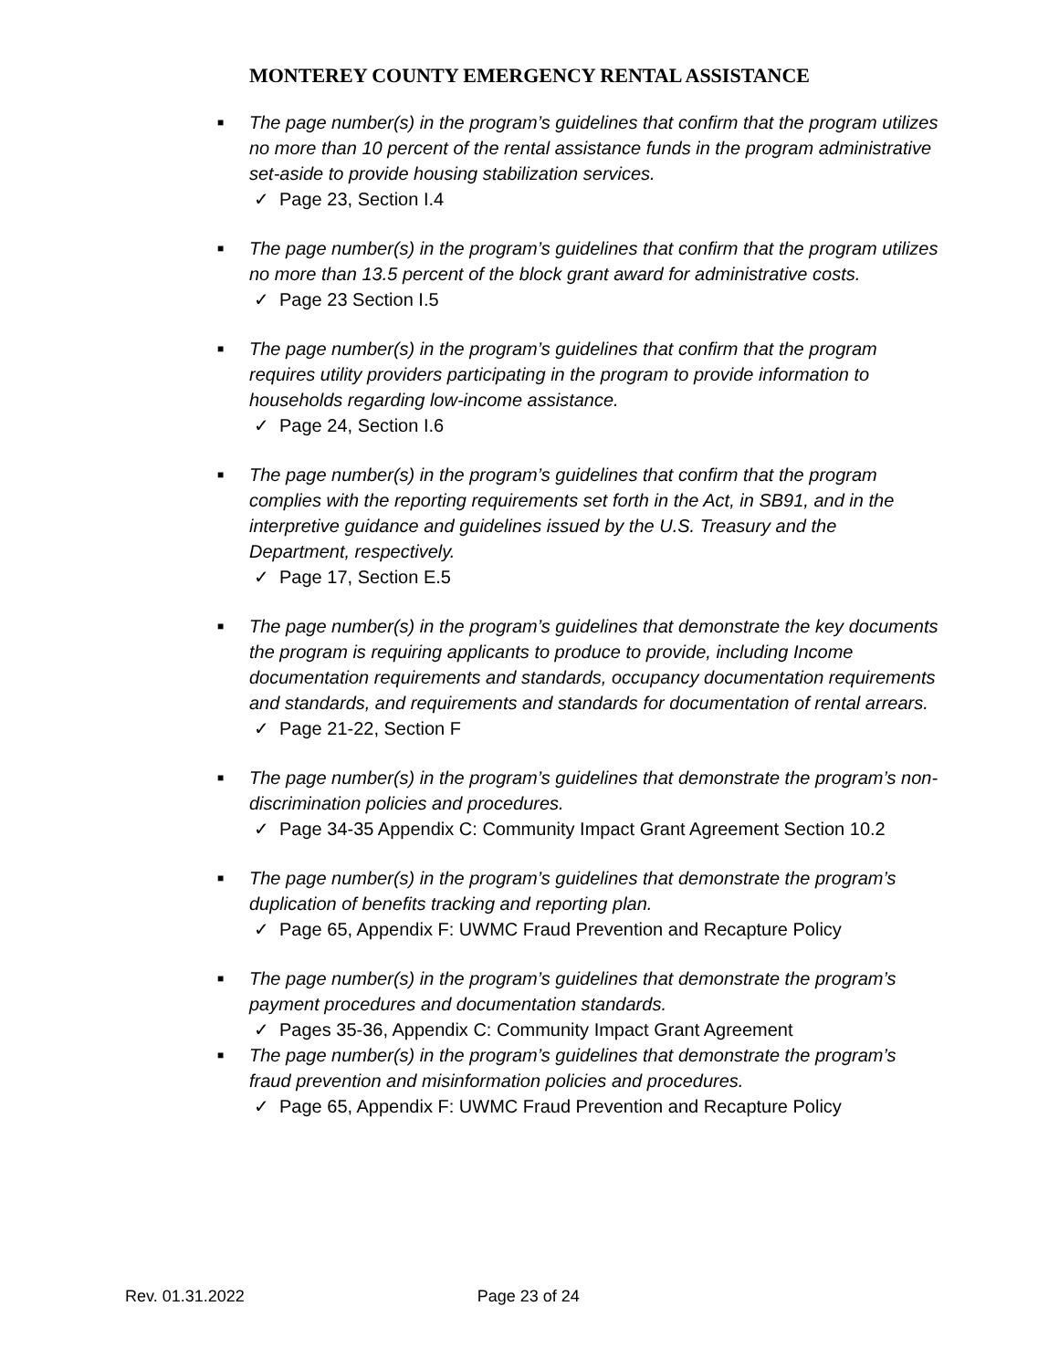MONTEREY COUNTY EMERGENCY RENTAL ASSISTANCE
■ The page number(s) in the program’s guidelines that confirm that the program utilizes no more than 10 percent of the rental assistance funds in the program administrative set-aside to provide housing stabilization services.
✓ Page 23, Section I.4
■ The page number(s) in the program’s guidelines that confirm that the program utilizes no more than 13.5 percent of the block grant award for administrative costs.
✓ Page 23 Section I.5
■ The page number(s) in the program’s guidelines that confirm that the program requires utility providers participating in the program to provide information to households regarding low-income assistance.
✓ Page 24, Section I.6
■ The page number(s) in the program’s guidelines that confirm that the program complies with the reporting requirements set forth in the Act, in SB91, and in the interpretive guidance and guidelines issued by the U.S. Treasury and the Department, respectively.
✓ Page 17, Section E.5
■ The page number(s) in the program’s guidelines that demonstrate the key documents the program is requiring applicants to produce to provide, including Income documentation requirements and standards, occupancy documentation requirements and standards, and requirements and standards for documentation of rental arrears.
✓ Page 21-22, Section F
■ The page number(s) in the program’s guidelines that demonstrate the program’s non-discrimination policies and procedures.
✓ Page 34-35 Appendix C: Community Impact Grant Agreement Section 10.2
■ The page number(s) in the program’s guidelines that demonstrate the program’s duplication of benefits tracking and reporting plan.
✓ Page 65, Appendix F: UWMC Fraud Prevention and Recapture Policy
■ The page number(s) in the program’s guidelines that demonstrate the program’s payment procedures and documentation standards.
✓ Pages 35-36, Appendix C: Community Impact Grant Agreement
■ The page number(s) in the program’s guidelines that demonstrate the program’s fraud prevention and misinformation policies and procedures.
✓ Page 65, Appendix F: UWMC Fraud Prevention and Recapture Policy
Rev. 01.31.2022 Page 23 of 24